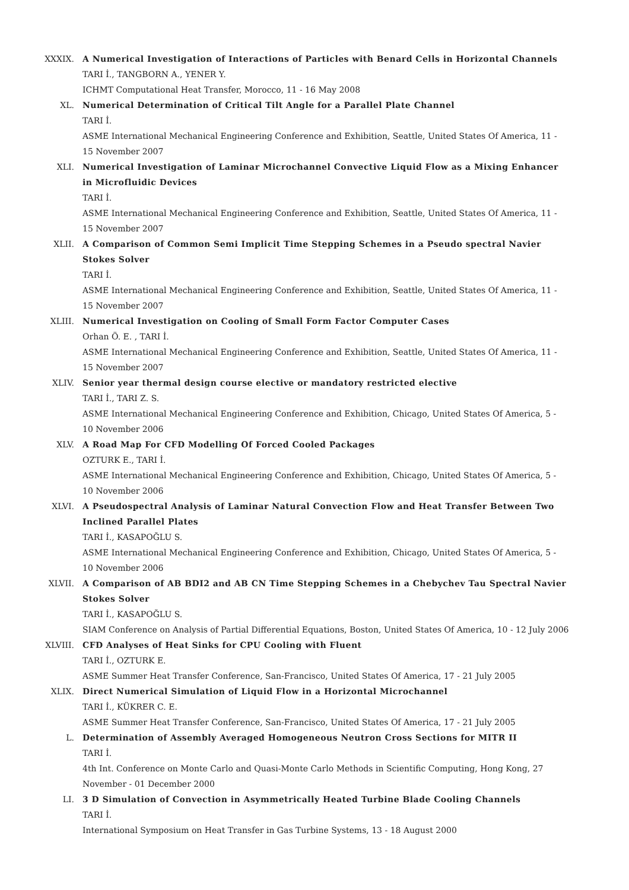XXXIX. A Numerical Investigation of Interactions of Particles with Benard Cells in Horizontal Channels
TARI İ., TANGBORN A., YENER Y.
ICHMT Computational Heat Transfer, Morocco, 11 - 16 May 2008
XL. Numerical Determination of Critical Tilt Angle for a Parallel Plate Channel
TARI İ.
ASME International Mechanical Engineering Conference and Exhibition, Seattle, United States Of America, 11 - 15 November 2007
XLI. Numerical Investigation of Laminar Microchannel Convective Liquid Flow as a Mixing Enhancer in Microfluidic Devices
TARI İ.
ASME International Mechanical Engineering Conference and Exhibition, Seattle, United States Of America, 11 - 15 November 2007
XLII. A Comparison of Common Semi Implicit Time Stepping Schemes in a Pseudo spectral Navier Stokes Solver
TARI İ.
ASME International Mechanical Engineering Conference and Exhibition, Seattle, United States Of America, 11 - 15 November 2007
XLIII. Numerical Investigation on Cooling of Small Form Factor Computer Cases
Orhan Ö. E. , TARI İ.
ASME International Mechanical Engineering Conference and Exhibition, Seattle, United States Of America, 11 - 15 November 2007
XLIV. Senior year thermal design course elective or mandatory restricted elective
TARI İ., TARI Z. S.
ASME International Mechanical Engineering Conference and Exhibition, Chicago, United States Of America, 5 - 10 November 2006
XLV. A Road Map For CFD Modelling Of Forced Cooled Packages
OZTURK E., TARI İ.
ASME International Mechanical Engineering Conference and Exhibition, Chicago, United States Of America, 5 - 10 November 2006
XLVI. A Pseudospectral Analysis of Laminar Natural Convection Flow and Heat Transfer Between Two Inclined Parallel Plates
TARI İ., KASAPOĞLU S.
ASME International Mechanical Engineering Conference and Exhibition, Chicago, United States Of America, 5 - 10 November 2006
XLVII. A Comparison of AB BDI2 and AB CN Time Stepping Schemes in a Chebychev Tau Spectral Navier Stokes Solver
TARI İ., KASAPOĞLU S.
SIAM Conference on Analysis of Partial Differential Equations, Boston, United States Of America, 10 - 12 July 2006
XLVIII. CFD Analyses of Heat Sinks for CPU Cooling with Fluent
TARI İ., OZTURK E.
ASME Summer Heat Transfer Conference, San-Francisco, United States Of America, 17 - 21 July 2005
XLIX. Direct Numerical Simulation of Liquid Flow in a Horizontal Microchannel
TARI İ., KÜKRER C. E.
ASME Summer Heat Transfer Conference, San-Francisco, United States Of America, 17 - 21 July 2005
L. Determination of Assembly Averaged Homogeneous Neutron Cross Sections for MITR II
TARI İ.
4th Int. Conference on Monte Carlo and Quasi-Monte Carlo Methods in Scientific Computing, Hong Kong, 27 November - 01 December 2000
LI. 3 D Simulation of Convection in Asymmetrically Heated Turbine Blade Cooling Channels
TARI İ.
International Symposium on Heat Transfer in Gas Turbine Systems, 13 - 18 August 2000